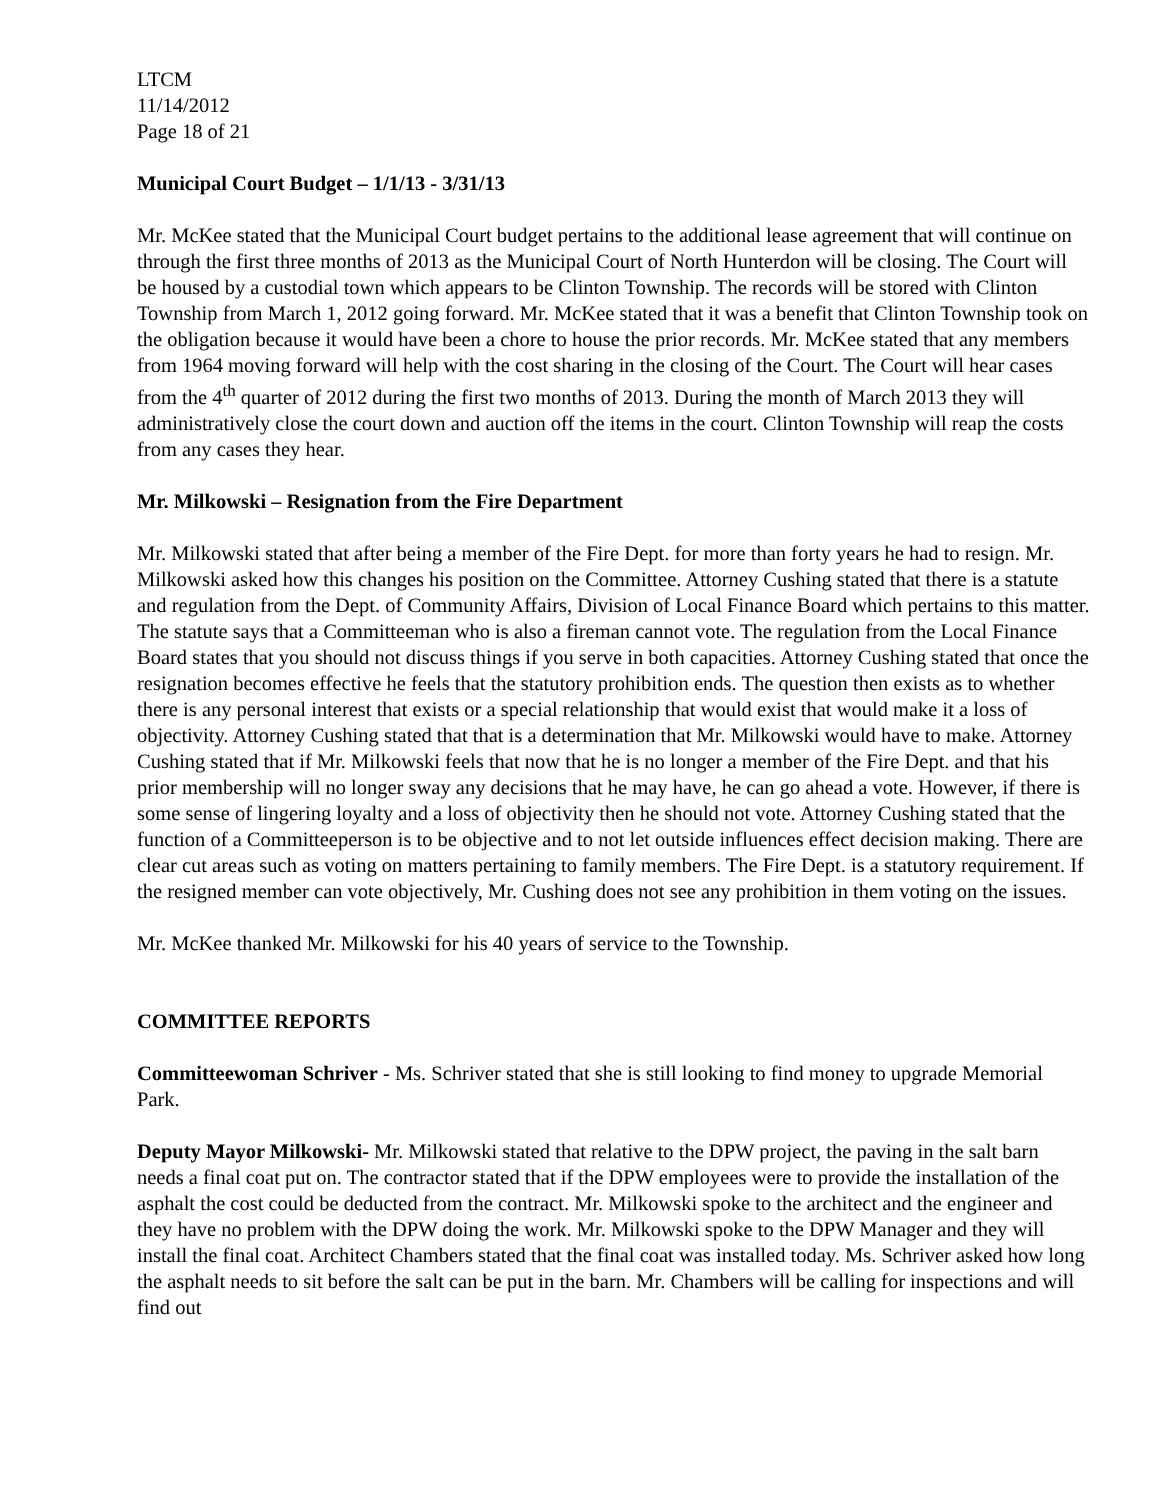LTCM
11/14/2012
Page 18 of 21
Municipal Court Budget – 1/1/13 - 3/31/13
Mr. McKee stated that the Municipal Court budget pertains to the additional lease agreement that will continue on through the first three months of 2013 as the Municipal Court of North Hunterdon will be closing. The Court will be housed by a custodial town which appears to be Clinton Township. The records will be stored with Clinton Township from March 1, 2012 going forward. Mr. McKee stated that it was a benefit that Clinton Township took on the obligation because it would have been a chore to house the prior records. Mr. McKee stated that any members from 1964 moving forward will help with the cost sharing in the closing of the Court. The Court will hear cases from the 4<sup>th</sup> quarter of 2012 during the first two months of 2013. During the month of March 2013 they will administratively close the court down and auction off the items in the court. Clinton Township will reap the costs from any cases they hear.
Mr. Milkowski – Resignation from the Fire Department
Mr. Milkowski stated that after being a member of the Fire Dept. for more than forty years he had to resign. Mr. Milkowski asked how this changes his position on the Committee. Attorney Cushing stated that there is a statute and regulation from the Dept. of Community Affairs, Division of Local Finance Board which pertains to this matter. The statute says that a Committeeman who is also a fireman cannot vote. The regulation from the Local Finance Board states that you should not discuss things if you serve in both capacities. Attorney Cushing stated that once the resignation becomes effective he feels that the statutory prohibition ends. The question then exists as to whether there is any personal interest that exists or a special relationship that would exist that would make it a loss of objectivity. Attorney Cushing stated that that is a determination that Mr. Milkowski would have to make. Attorney Cushing stated that if Mr. Milkowski feels that now that he is no longer a member of the Fire Dept. and that his prior membership will no longer sway any decisions that he may have, he can go ahead a vote. However, if there is some sense of lingering loyalty and a loss of objectivity then he should not vote. Attorney Cushing stated that the function of a Committeeperson is to be objective and to not let outside influences effect decision making. There are clear cut areas such as voting on matters pertaining to family members. The Fire Dept. is a statutory requirement. If the resigned member can vote objectively, Mr. Cushing does not see any prohibition in them voting on the issues.
Mr. McKee thanked Mr. Milkowski for his 40 years of service to the Township.
COMMITTEE REPORTS
Committeewoman Schriver - Ms. Schriver stated that she is still looking to find money to upgrade Memorial Park.
Deputy Mayor Milkowski- Mr. Milkowski stated that relative to the DPW project, the paving in the salt barn needs a final coat put on. The contractor stated that if the DPW employees were to provide the installation of the asphalt the cost could be deducted from the contract. Mr. Milkowski spoke to the architect and the engineer and they have no problem with the DPW doing the work. Mr. Milkowski spoke to the DPW Manager and they will install the final coat. Architect Chambers stated that the final coat was installed today. Ms. Schriver asked how long the asphalt needs to sit before the salt can be put in the barn. Mr. Chambers will be calling for inspections and will find out